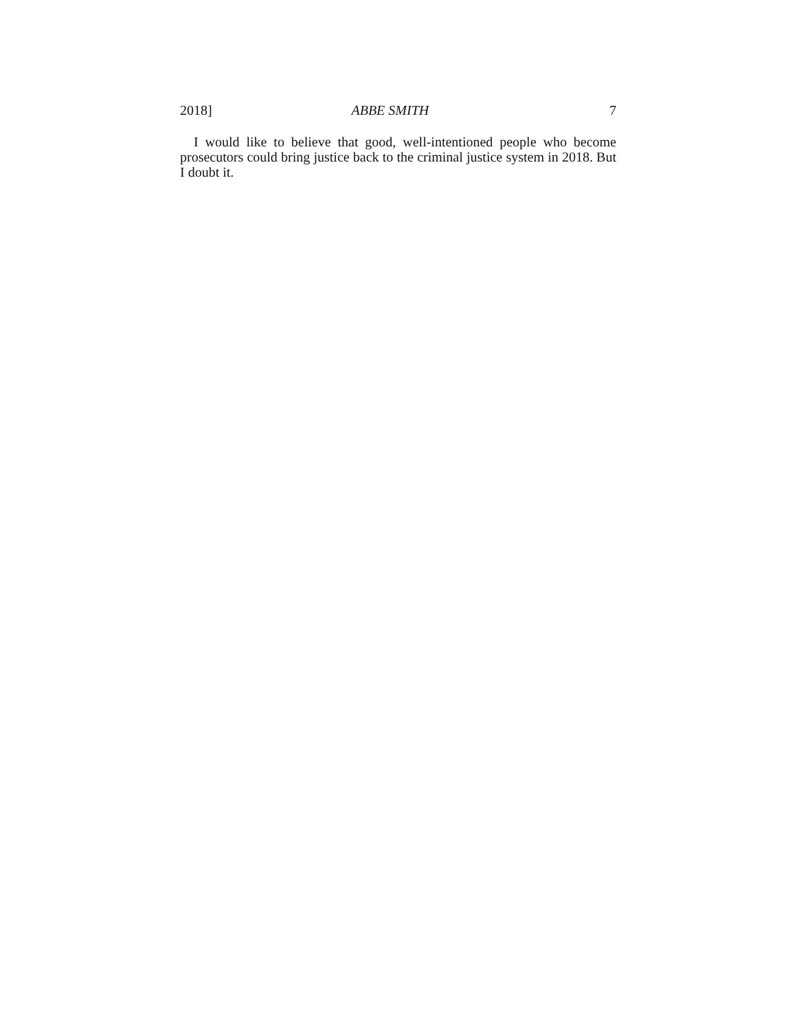2018] ABBE SMITH 7
I would like to believe that good, well-intentioned people who become prosecutors could bring justice back to the criminal justice system in 2018. But I doubt it.